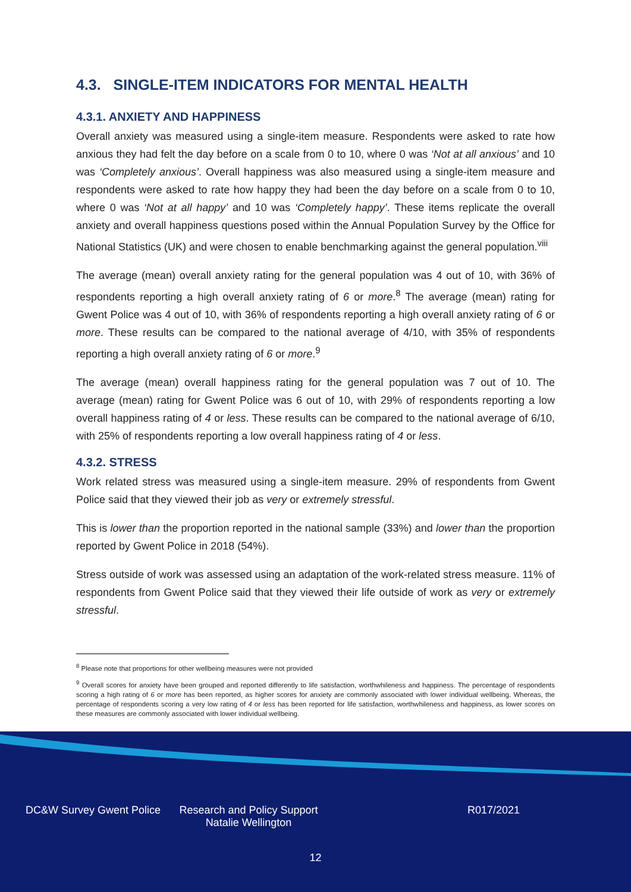4.3. SINGLE-ITEM INDICATORS FOR MENTAL HEALTH
4.3.1. ANXIETY AND HAPPINESS
Overall anxiety was measured using a single-item measure. Respondents were asked to rate how anxious they had felt the day before on a scale from 0 to 10, where 0 was ‘Not at all anxious’ and 10 was ‘Completely anxious’. Overall happiness was also measured using a single-item measure and respondents were asked to rate how happy they had been the day before on a scale from 0 to 10, where 0 was ‘Not at all happy’ and 10 was ‘Completely happy’. These items replicate the overall anxiety and overall happiness questions posed within the Annual Population Survey by the Office for National Statistics (UK) and were chosen to enable benchmarking against the general population.<sup>viii</sup>
The average (mean) overall anxiety rating for the general population was 4 out of 10, with 36% of respondents reporting a high overall anxiety rating of 6 or more.<sup>8</sup> The average (mean) rating for Gwent Police was 4 out of 10, with 36% of respondents reporting a high overall anxiety rating of 6 or more. These results can be compared to the national average of 4/10, with 35% of respondents reporting a high overall anxiety rating of 6 or more.<sup>9</sup>
The average (mean) overall happiness rating for the general population was 7 out of 10. The average (mean) rating for Gwent Police was 6 out of 10, with 29% of respondents reporting a low overall happiness rating of 4 or less. These results can be compared to the national average of 6/10, with 25% of respondents reporting a low overall happiness rating of 4 or less.
4.3.2. STRESS
Work related stress was measured using a single-item measure. 29% of respondents from Gwent Police said that they viewed their job as very or extremely stressful.
This is lower than the proportion reported in the national sample (33%) and lower than the proportion reported by Gwent Police in 2018 (54%).
Stress outside of work was assessed using an adaptation of the work-related stress measure. 11% of respondents from Gwent Police said that they viewed their life outside of work as very or extremely stressful.
<sup>8</sup> Please note that proportions for other wellbeing measures were not provided
<sup>9</sup> Overall scores for anxiety have been grouped and reported differently to life satisfaction, worthwhileness and happiness. The percentage of respondents scoring a high rating of 6 or more has been reported, as higher scores for anxiety are commonly associated with lower individual wellbeing. Whereas, the percentage of respondents scoring a very low rating of 4 or less has been reported for life satisfaction, worthwhileness and happiness, as lower scores on these measures are commonly associated with lower individual wellbeing.
DC&W Survey Gwent Police Research and Policy Support
Natalie Wellington
R017/2021
12